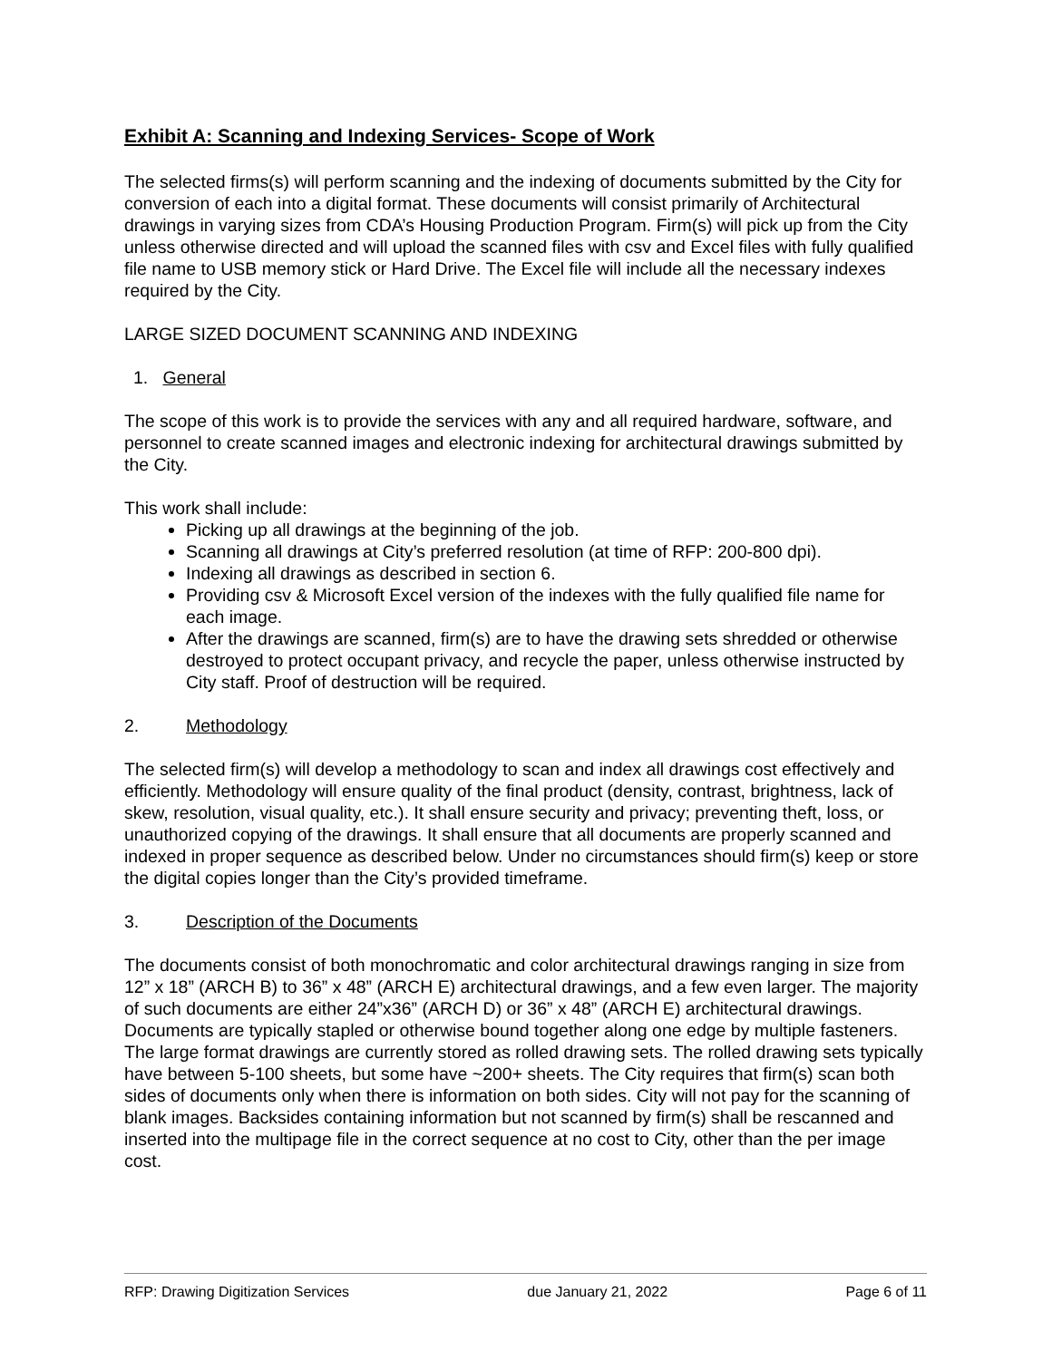Exhibit A: Scanning and Indexing Services- Scope of Work
The selected firms(s) will perform scanning and the indexing of documents submitted by the City for conversion of each into a digital format. These documents will consist primarily of Architectural drawings in varying sizes from CDA’s Housing Production Program. Firm(s) will pick up from the City unless otherwise directed and will upload the scanned files with csv and Excel files with fully qualified file name to USB memory stick or Hard Drive. The Excel file will include all the necessary indexes required by the City.
LARGE SIZED DOCUMENT SCANNING AND INDEXING
1. General
The scope of this work is to provide the services with any and all required hardware, software, and personnel to create scanned images and electronic indexing for architectural drawings submitted by the City.
This work shall include:
Picking up all drawings at the beginning of the job.
Scanning all drawings at City’s preferred resolution (at time of RFP: 200-800 dpi).
Indexing all drawings as described in section 6.
Providing csv & Microsoft Excel version of the indexes with the fully qualified file name for each image.
After the drawings are scanned, firm(s) are to have the drawing sets shredded or otherwise destroyed to protect occupant privacy, and recycle the paper, unless otherwise instructed by City staff. Proof of destruction will be required.
2. Methodology
The selected firm(s) will develop a methodology to scan and index all drawings cost effectively and efficiently. Methodology will ensure quality of the final product (density, contrast, brightness, lack of skew, resolution, visual quality, etc.). It shall ensure security and privacy; preventing theft, loss, or unauthorized copying of the drawings. It shall ensure that all documents are properly scanned and indexed in proper sequence as described below. Under no circumstances should firm(s) keep or store the digital copies longer than the City’s provided timeframe.
3. Description of the Documents
The documents consist of both monochromatic and color architectural drawings ranging in size from 12” x 18” (ARCH B) to 36” x 48” (ARCH E) architectural drawings, and a few even larger. The majority of such documents are either 24”x36” (ARCH D) or 36” x 48” (ARCH E) architectural drawings. Documents are typically stapled or otherwise bound together along one edge by multiple fasteners. The large format drawings are currently stored as rolled drawing sets. The rolled drawing sets typically have between 5-100 sheets, but some have ~200+ sheets. The City requires that firm(s) scan both sides of documents only when there is information on both sides. City will not pay for the scanning of blank images. Backsides containing information but not scanned by firm(s) shall be rescanned and inserted into the multipage file in the correct sequence at no cost to City, other than the per image cost.
RFP: Drawing Digitization Services due January 21, 2022 Page 6 of 11